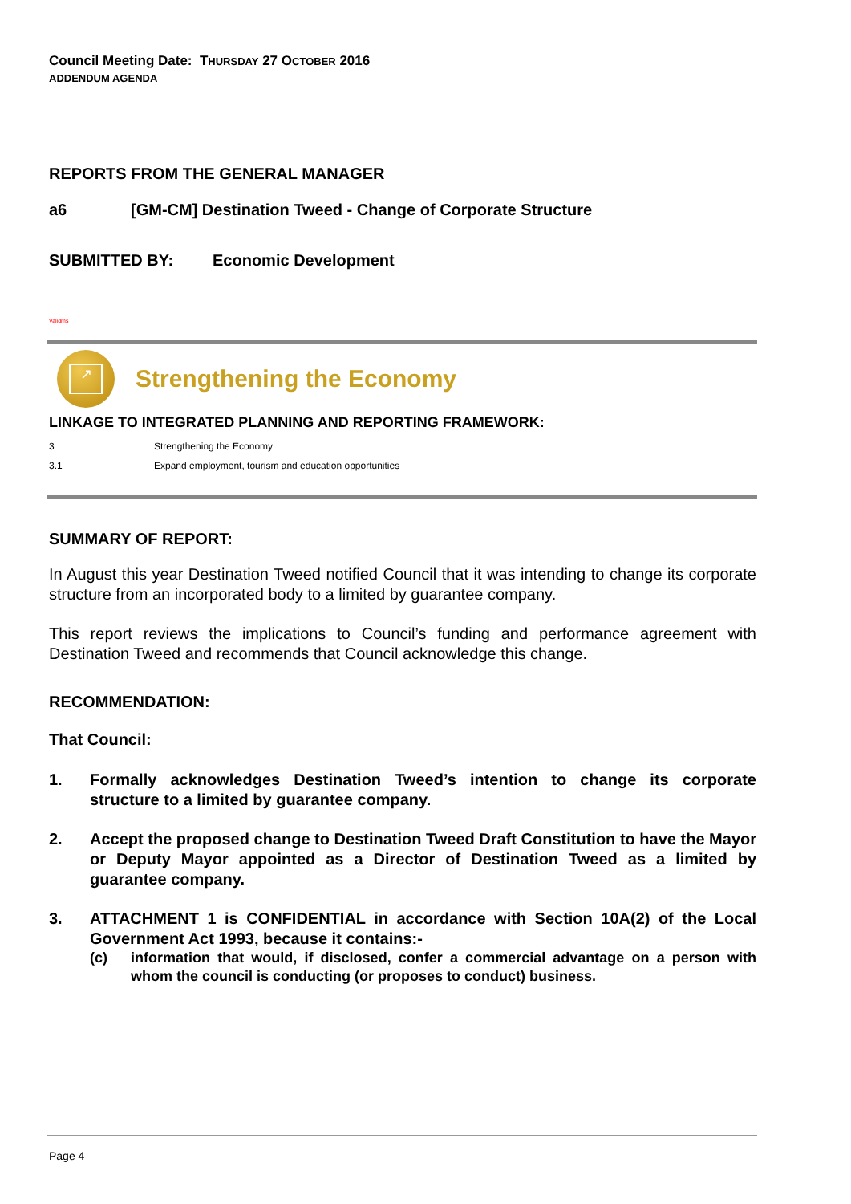Council Meeting Date: THURSDAY 27 OCTOBER 2016
ADDENDUM AGENDA
REPORTS FROM THE GENERAL MANAGER
a6 [GM-CM] Destination Tweed - Change of Corporate Structure
SUBMITTED BY: Economic Development
Validms
↗
Strengthening the Economy
LINKAGE TO INTEGRATED PLANNING AND REPORTING FRAMEWORK:
3 Strengthening the Economy
3.1 Expand employment, tourism and education opportunities
SUMMARY OF REPORT:
In August this year Destination Tweed notified Council that it was intending to change its corporate structure from an incorporated body to a limited by guarantee company.
This report reviews the implications to Council’s funding and performance agreement with Destination Tweed and recommends that Council acknowledge this change.
RECOMMENDATION:
That Council:
1. Formally acknowledges Destination Tweed’s intention to change its corporate structure to a limited by guarantee company.
2. Accept the proposed change to Destination Tweed Draft Constitution to have the Mayor or Deputy Mayor appointed as a Director of Destination Tweed as a limited by guarantee company.
3. ATTACHMENT 1 is CONFIDENTIAL in accordance with Section 10A(2) of the Local Government Act 1993, because it contains:-
(c) information that would, if disclosed, confer a commercial advantage on a person with whom the council is conducting (or proposes to conduct) business.
Page 4